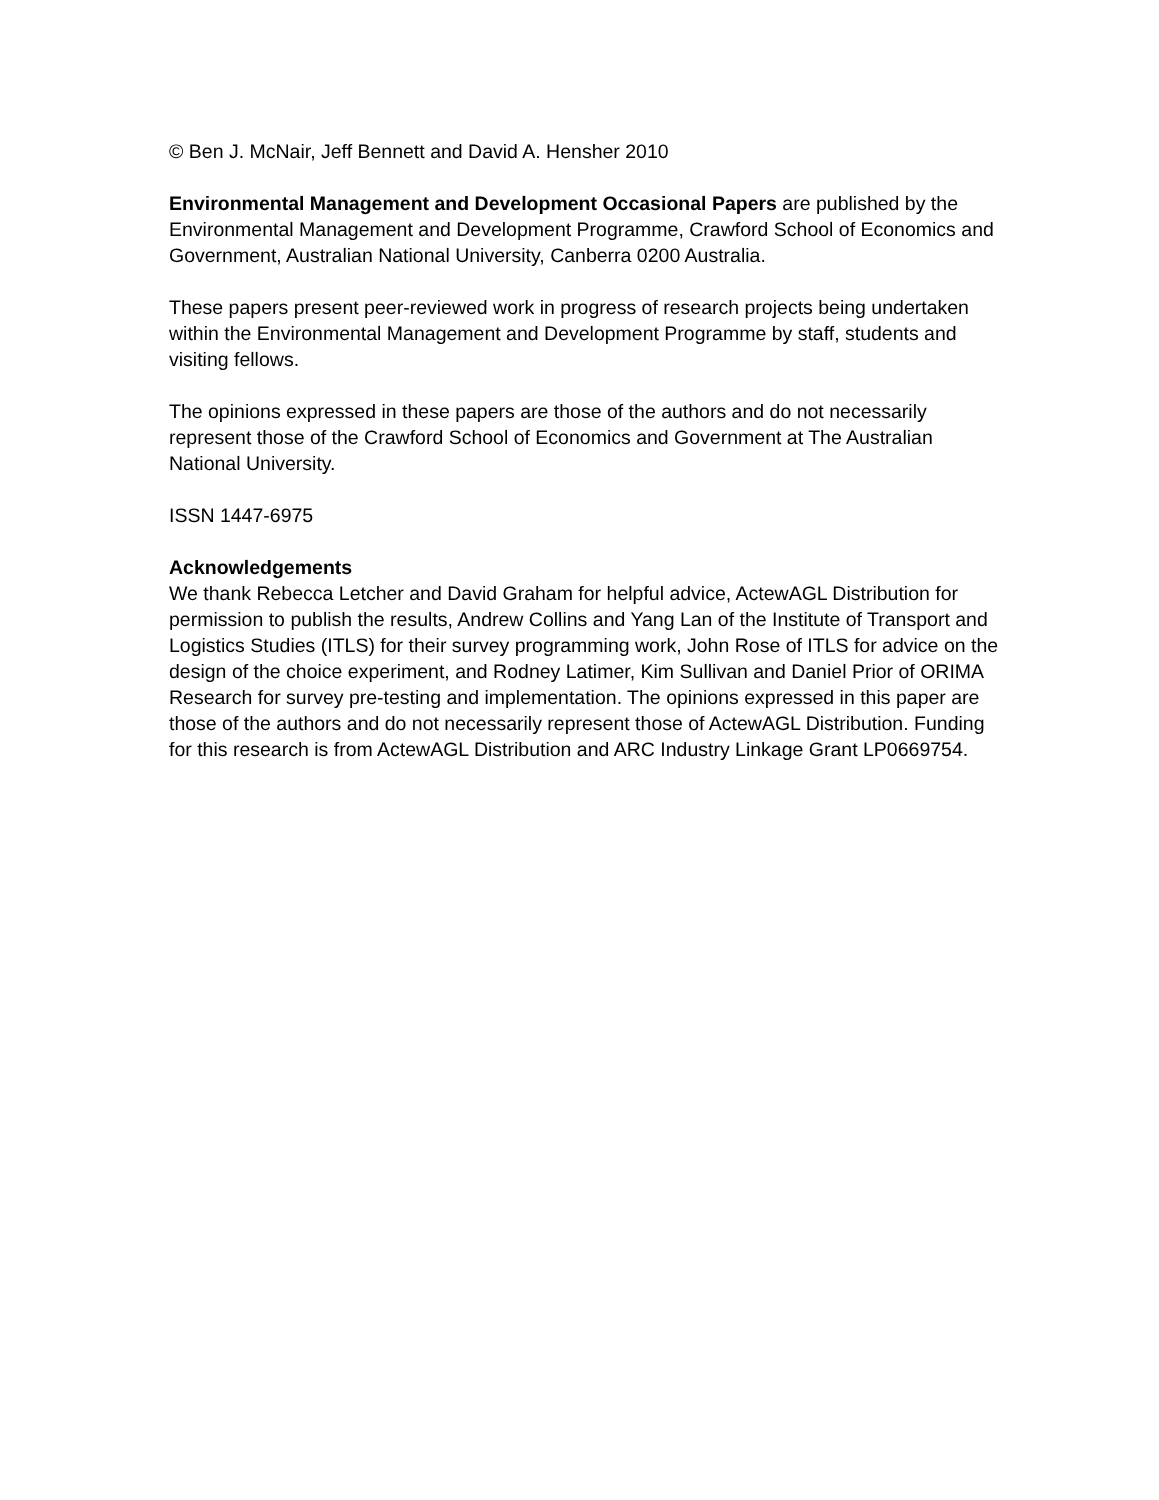© Ben J. McNair, Jeff Bennett and David A. Hensher 2010
Environmental Management and Development Occasional Papers are published by the Environmental Management and Development Programme, Crawford School of Economics and Government, Australian National University, Canberra 0200 Australia.
These papers present peer-reviewed work in progress of research projects being undertaken within the Environmental Management and Development Programme by staff, students and visiting fellows.
The opinions expressed in these papers are those of the authors and do not necessarily represent those of the Crawford School of Economics and Government at The Australian National University.
ISSN 1447-6975
Acknowledgements
We thank Rebecca Letcher and David Graham for helpful advice, ActewAGL Distribution for permission to publish the results, Andrew Collins and Yang Lan of the Institute of Transport and Logistics Studies (ITLS) for their survey programming work, John Rose of ITLS for advice on the design of the choice experiment, and Rodney Latimer, Kim Sullivan and Daniel Prior of ORIMA Research for survey pre-testing and implementation. The opinions expressed in this paper are those of the authors and do not necessarily represent those of ActewAGL Distribution. Funding for this research is from ActewAGL Distribution and ARC Industry Linkage Grant LP0669754.